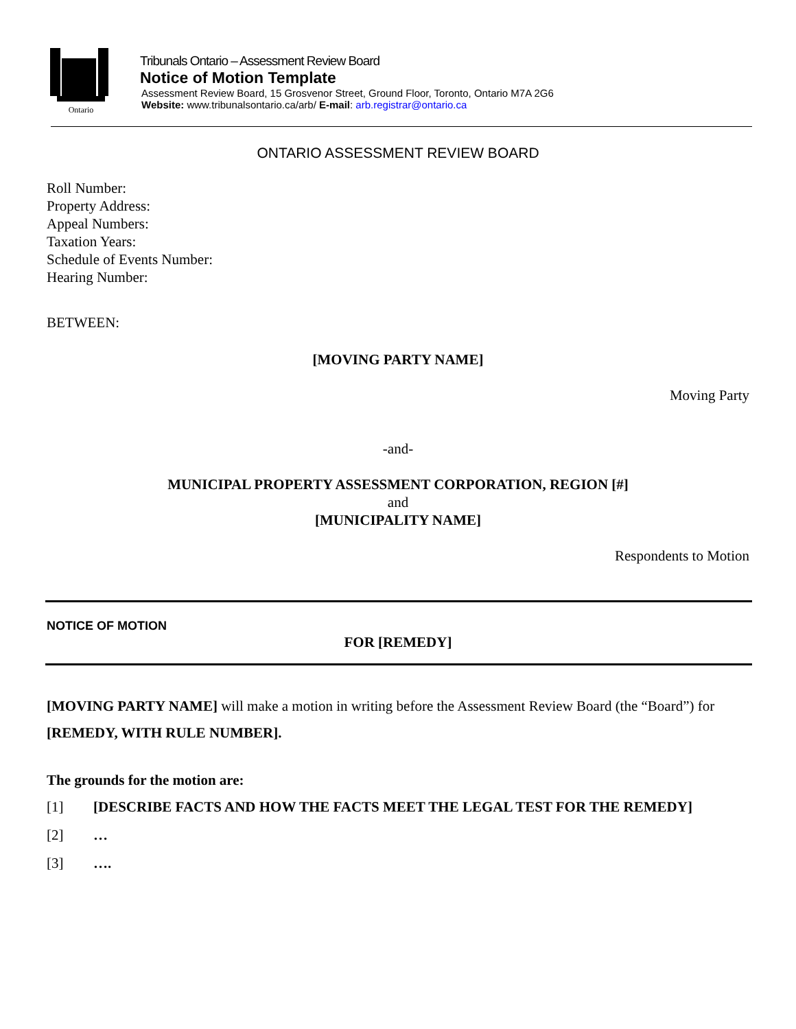Ontario
Tribunals Ontario – Assessment Review Board
Notice of Motion Template
Assessment Review Board, 15 Grosvenor Street, Ground Floor, Toronto, Ontario M7A 2G6
Website: www.tribunalsontario.ca/arb/ E-mail: arb.registrar@ontario.ca
ONTARIO ASSESSMENT REVIEW BOARD
Roll Number:
Property Address:
Appeal Numbers:
Taxation Years:
Schedule of Events Number:
Hearing Number:
BETWEEN:
[MOVING PARTY NAME]
Moving Party
-and-
MUNICIPAL PROPERTY ASSESSMENT CORPORATION, REGION [#]
and
[MUNICIPALITY NAME]
Respondents to Motion
NOTICE OF MOTION
FOR [REMEDY]
[MOVING PARTY NAME] will make a motion in writing before the Assessment Review Board (the “Board”) for [REMEDY, WITH RULE NUMBER].
The grounds for the motion are:
[1] [DESCRIBE FACTS AND HOW THE FACTS MEET THE LEGAL TEST FOR THE REMEDY]
[2] …
[3] ….